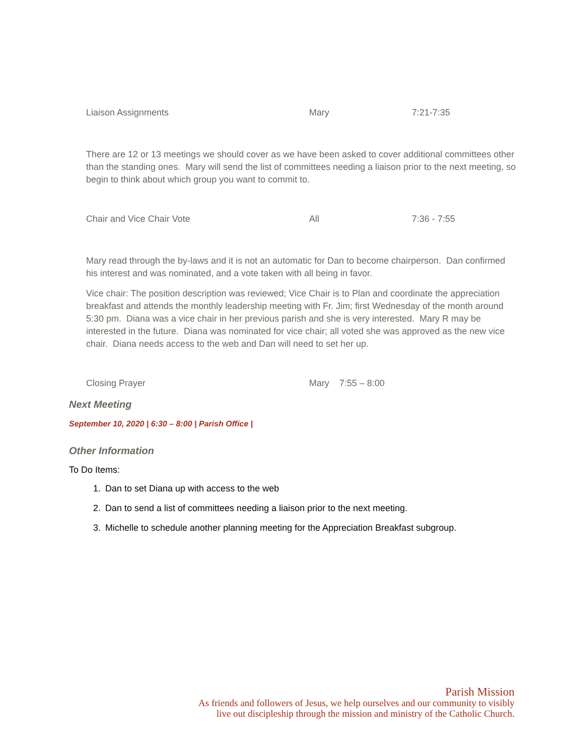Liaison Assignments Mary 7:21-7:35
There are 12 or 13 meetings we should cover as we have been asked to cover additional committees other than the standing ones. Mary will send the list of committees needing a liaison prior to the next meeting, so begin to think about which group you want to commit to.
Chair and Vice Chair Vote All 7:36 - 7:55
Mary read through the by-laws and it is not an automatic for Dan to become chairperson. Dan confirmed his interest and was nominated, and a vote taken with all being in favor.
Vice chair: The position description was reviewed; Vice Chair is to Plan and coordinate the appreciation breakfast and attends the monthly leadership meeting with Fr. Jim; first Wednesday of the month around 5:30 pm. Diana was a vice chair in her previous parish and she is very interested. Mary R may be interested in the future. Diana was nominated for vice chair; all voted she was approved as the new vice chair. Diana needs access to the web and Dan will need to set her up.
Closing Prayer Mary 7:55 – 8:00
Next Meeting
September 10, 2020 | 6:30 – 8:00 | Parish Office |
Other Information
To Do Items:
1. Dan to set Diana up with access to the web
2. Dan to send a list of committees needing a liaison prior to the next meeting.
3. Michelle to schedule another planning meeting for the Appreciation Breakfast subgroup.
Parish Mission
As friends and followers of Jesus, we help ourselves and our community to visibly
live out discipleship through the mission and ministry of the Catholic Church.